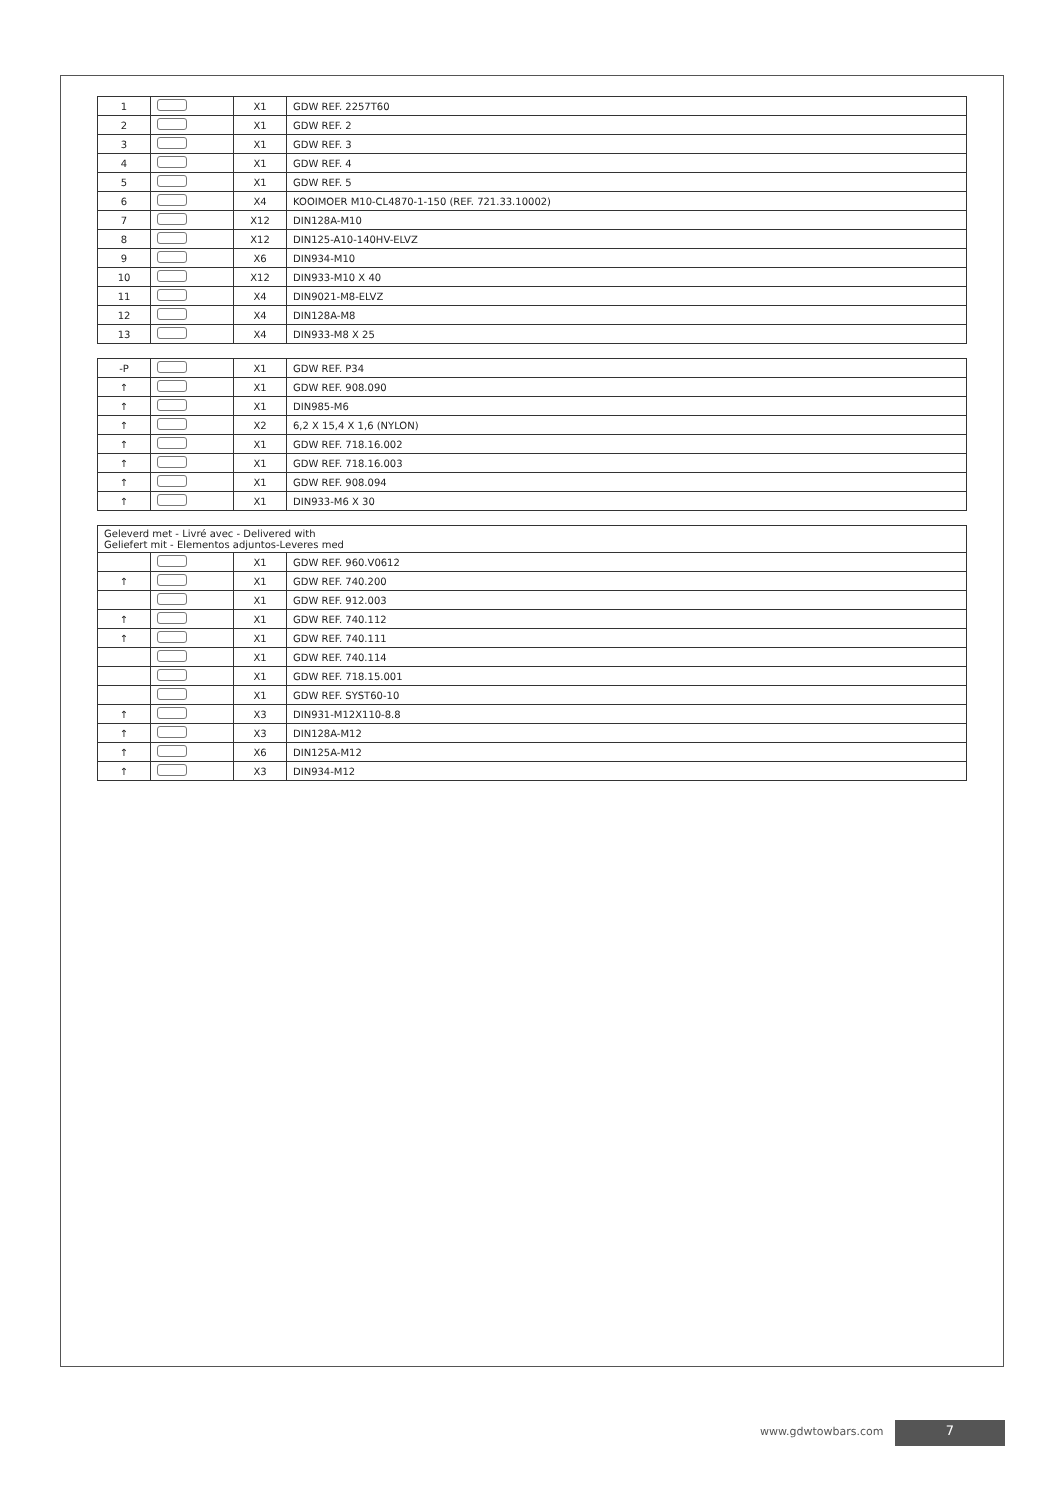| 1 | | X1 | GDW REF. 2257T60 |
| 2 | | X1 | GDW REF. 2 |
| 3 | | X1 | GDW REF. 3 |
| 4 | | X1 | GDW REF. 4 |
| 5 | | X1 | GDW REF. 5 |
| 6 | | X4 | KOOIMOER M10-CL4870-1-150 (REF. 721.33.10002) |
| 7 | | X12 | DIN128A-M10 |
| 8 | | X12 | DIN125-A10-140HV-ELVZ |
| 9 | | X6 | DIN934-M10 |
| 10 | | X12 | DIN933-M10 X 40 |
| 11 | | X4 | DIN9021-M8-ELVZ |
| 12 | | X4 | DIN128A-M8 |
| 13 | | X4 | DIN933-M8 X 25 |
| -P | | X1 | GDW REF. P34 |
| ↑ | | X1 | GDW REF. 908.090 |
| ↑ | | X1 | DIN985-M6 |
| ↑ | | X2 | 6,2 X 15,4 X 1,6 (NYLON) |
| ↑ | | X1 | GDW REF. 718.16.002 |
| ↑ | | X1 | GDW REF. 718.16.003 |
| ↑ | | X1 | GDW REF. 908.094 |
| ↑ | | X1 | DIN933-M6 X 30 |
| Geleverd met - Livré avec - Delivered with Geliefert mit - Elementos adjuntos-Leveres med | | | |
| --- | --- | --- | --- |
| | | X1 | GDW REF. 960.V0612 |
| ↑ | | X1 | GDW REF. 740.200 |
| | | X1 | GDW REF. 912.003 |
| ↑ | | X1 | GDW REF. 740.112 |
| ↑ | | X1 | GDW REF. 740.111 |
| | | X1 | GDW REF. 740.114 |
| | | X1 | GDW REF. 718.15.001 |
| | | X1 | GDW REF. SYST60-10 |
| ↑ | | X3 | DIN931-M12X110-8.8 |
| ↑ | | X3 | DIN128A-M12 |
| ↑ | | X6 | DIN125A-M12 |
| ↑ | | X3 | DIN934-M12 |
www.gdwtowbars.com 7